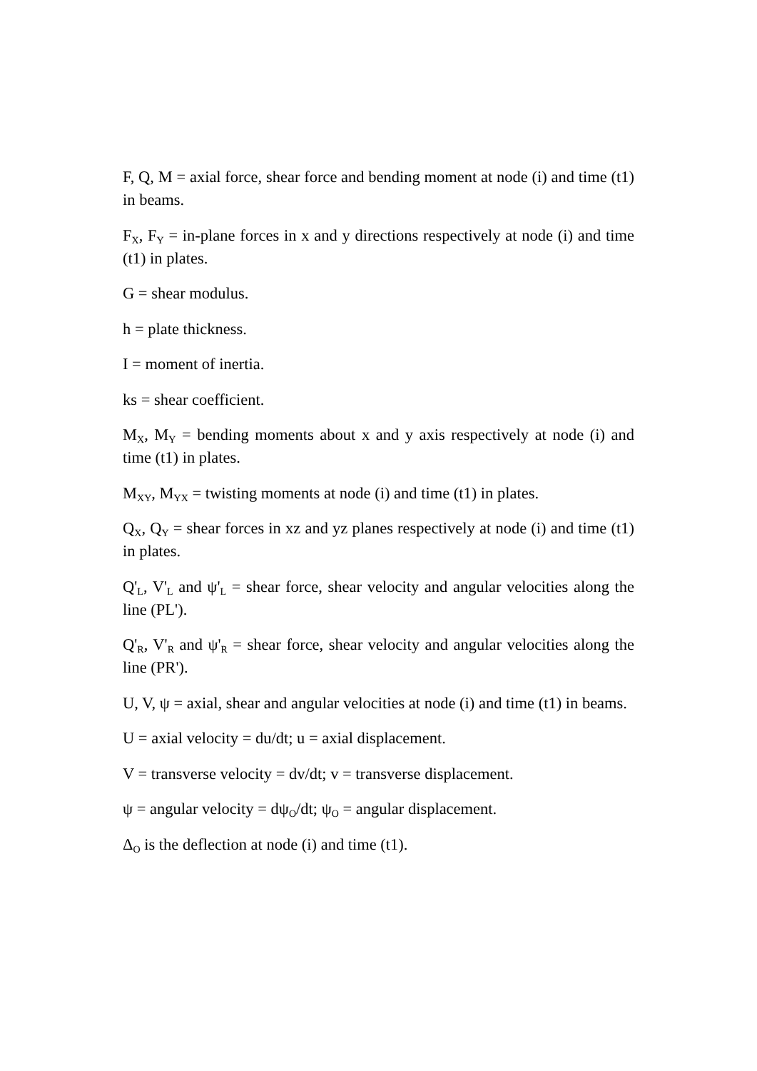F, Q, M = axial force, shear force and bending moment at node (i) and time (t1) in beams.
F<sub>X</sub>, F<sub>Y</sub> = in-plane forces in x and y directions respectively at node (i) and time (t1) in plates.
G = shear modulus.
h = plate thickness.
I = moment of inertia.
ks = shear coefficient.
M<sub>X</sub>, M<sub>Y</sub> = bending moments about x and y axis respectively at node (i) and time (t1) in plates.
M<sub>XY</sub>, M<sub>YX</sub> = twisting moments at node (i) and time (t1) in plates.
Q<sub>X</sub>, Q<sub>Y</sub> = shear forces in xz and yz planes respectively at node (i) and time (t1) in plates.
Q'<sub>L</sub>, V'<sub>L</sub> and ψ'<sub>L</sub> = shear force, shear velocity and angular velocities along the line (PL').
Q'<sub>R</sub>, V'<sub>R</sub> and ψ'<sub>R</sub> = shear force, shear velocity and angular velocities along the line (PR').
U, V, ψ = axial, shear and angular velocities at node (i) and time (t1) in beams.
U = axial velocity = du/dt; u = axial displacement.
V = transverse velocity = dv/dt; v = transverse displacement.
ψ = angular velocity = dψ<sub>O</sub>/dt; ψ<sub>O</sub> = angular displacement.
Δ<sub>O</sub> is the deflection at node (i) and time (t1).